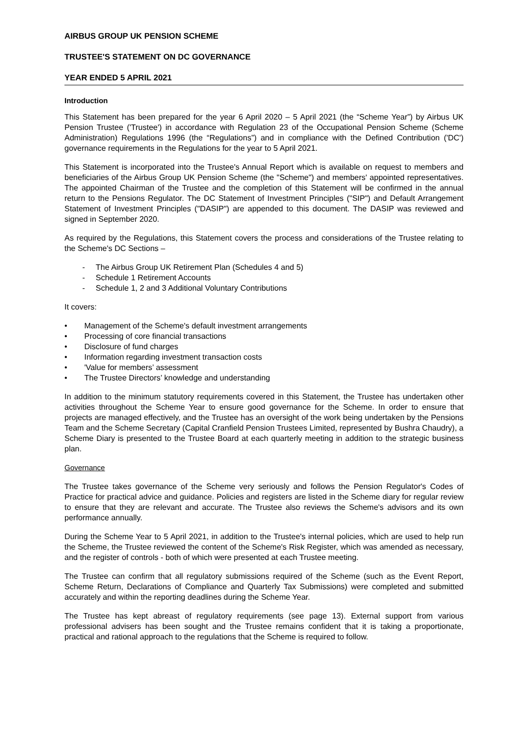AIRBUS GROUP UK PENSION SCHEME
TRUSTEE'S STATEMENT ON DC GOVERNANCE
YEAR ENDED 5 APRIL 2021
Introduction
This Statement has been prepared for the year 6 April 2020 – 5 April 2021 (the “Scheme Year”) by Airbus UK Pension Trustee ('Trustee') in accordance with Regulation 23 of the Occupational Pension Scheme (Scheme Administration) Regulations 1996 (the “Regulations”) and in compliance with the Defined Contribution ('DC') governance requirements in the Regulations for the year to 5 April 2021.
This Statement is incorporated into the Trustee's Annual Report which is available on request to members and beneficiaries of the Airbus Group UK Pension Scheme (the "Scheme") and members' appointed representatives. The appointed Chairman of the Trustee and the completion of this Statement will be confirmed in the annual return to the Pensions Regulator. The DC Statement of Investment Principles ("SIP") and Default Arrangement Statement of Investment Principles ("DASIP") are appended to this document. The DASIP was reviewed and signed in September 2020.
As required by the Regulations, this Statement covers the process and considerations of the Trustee relating to the Scheme's DC Sections –
- The Airbus Group UK Retirement Plan (Schedules 4 and 5)
- Schedule 1 Retirement Accounts
- Schedule 1, 2 and 3 Additional Voluntary Contributions
It covers:
• Management of the Scheme's default investment arrangements
• Processing of core financial transactions
• Disclosure of fund charges
• Information regarding investment transaction costs
• 'Value for members’ assessment
• The Trustee Directors’ knowledge and understanding
In addition to the minimum statutory requirements covered in this Statement, the Trustee has undertaken other activities throughout the Scheme Year to ensure good governance for the Scheme. In order to ensure that projects are managed effectively, and the Trustee has an oversight of the work being undertaken by the Pensions Team and the Scheme Secretary (Capital Cranfield Pension Trustees Limited, represented by Bushra Chaudry), a Scheme Diary is presented to the Trustee Board at each quarterly meeting in addition to the strategic business plan.
Governance
The Trustee takes governance of the Scheme very seriously and follows the Pension Regulator's Codes of Practice for practical advice and guidance. Policies and registers are listed in the Scheme diary for regular review to ensure that they are relevant and accurate. The Trustee also reviews the Scheme's advisors and its own performance annually.
During the Scheme Year to 5 April 2021, in addition to the Trustee's internal policies, which are used to help run the Scheme, the Trustee reviewed the content of the Scheme's Risk Register, which was amended as necessary, and the register of controls - both of which were presented at each Trustee meeting.
The Trustee can confirm that all regulatory submissions required of the Scheme (such as the Event Report, Scheme Return, Declarations of Compliance and Quarterly Tax Submissions) were completed and submitted accurately and within the reporting deadlines during the Scheme Year.
The Trustee has kept abreast of regulatory requirements (see page 13). External support from various professional advisers has been sought and the Trustee remains confident that it is taking a proportionate, practical and rational approach to the regulations that the Scheme is required to follow.